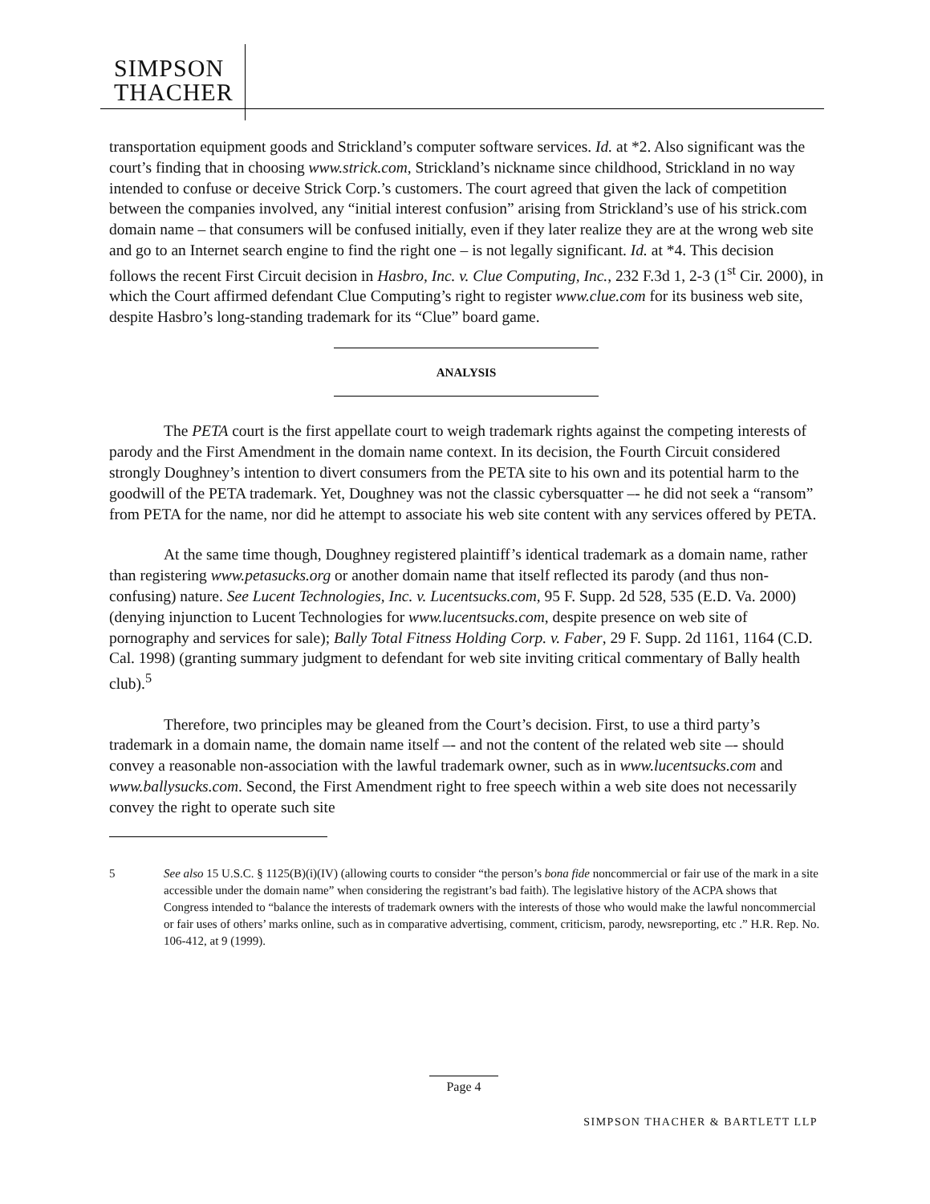SIMPSON
THACHER
transportation equipment goods and Strickland’s computer software services. Id. at *2. Also significant was the court’s finding that in choosing www.strick.com, Strickland’s nickname since childhood, Strickland in no way intended to confuse or deceive Strick Corp.’s customers. The court agreed that given the lack of competition between the companies involved, any “initial interest confusion” arising from Strickland’s use of his strick.com domain name – that consumers will be confused initially, even if they later realize they are at the wrong web site and go to an Internet search engine to find the right one – is not legally significant. Id. at *4. This decision follows the recent First Circuit decision in Hasbro, Inc. v. Clue Computing, Inc., 232 F.3d 1, 2-3 (1<sup>st</sup> Cir. 2000), in which the Court affirmed defendant Clue Computing’s right to register www.clue.com for its business web site, despite Hasbro’s long-standing trademark for its “Clue” board game.
ANALYSIS
The PETA court is the first appellate court to weigh trademark rights against the competing interests of parody and the First Amendment in the domain name context. In its decision, the Fourth Circuit considered strongly Doughney’s intention to divert consumers from the PETA site to his own and its potential harm to the goodwill of the PETA trademark. Yet, Doughney was not the classic cybersquatter –- he did not seek a “ransom” from PETA for the name, nor did he attempt to associate his web site content with any services offered by PETA.
At the same time though, Doughney registered plaintiff’s identical trademark as a domain name, rather than registering www.petasucks.org or another domain name that itself reflected its parody (and thus non-confusing) nature. See Lucent Technologies, Inc. v. Lucentsucks.com, 95 F. Supp. 2d 528, 535 (E.D. Va. 2000) (denying injunction to Lucent Technologies for www.lucentsucks.com, despite presence on web site of pornography and services for sale); Bally Total Fitness Holding Corp. v. Faber, 29 F. Supp. 2d 1161, 1164 (C.D. Cal. 1998) (granting summary judgment to defendant for web site inviting critical commentary of Bally health club).<sup>5</sup>
Therefore, two principles may be gleaned from the Court’s decision. First, to use a third party’s trademark in a domain name, the domain name itself –- and not the content of the related web site –- should convey a reasonable non-association with the lawful trademark owner, such as in www.lucentsucks.com and www.ballysucks.com. Second, the First Amendment right to free speech within a web site does not necessarily convey the right to operate such site
5 See also 15 U.S.C. § 1125(B)(i)(IV) (allowing courts to consider “the person’s bona fide noncommercial or fair use of the mark in a site accessible under the domain name” when considering the registrant’s bad faith). The legislative history of the ACPA shows that Congress intended to “balance the interests of trademark owners with the interests of those who would make the lawful noncommercial or fair uses of others’ marks online, such as in comparative advertising, comment, criticism, parody, newsreporting, etc .” H.R. Rep. No. 106-412, at 9 (1999).
Page 4
SIMPSON THACHER & BARTLETT LLP